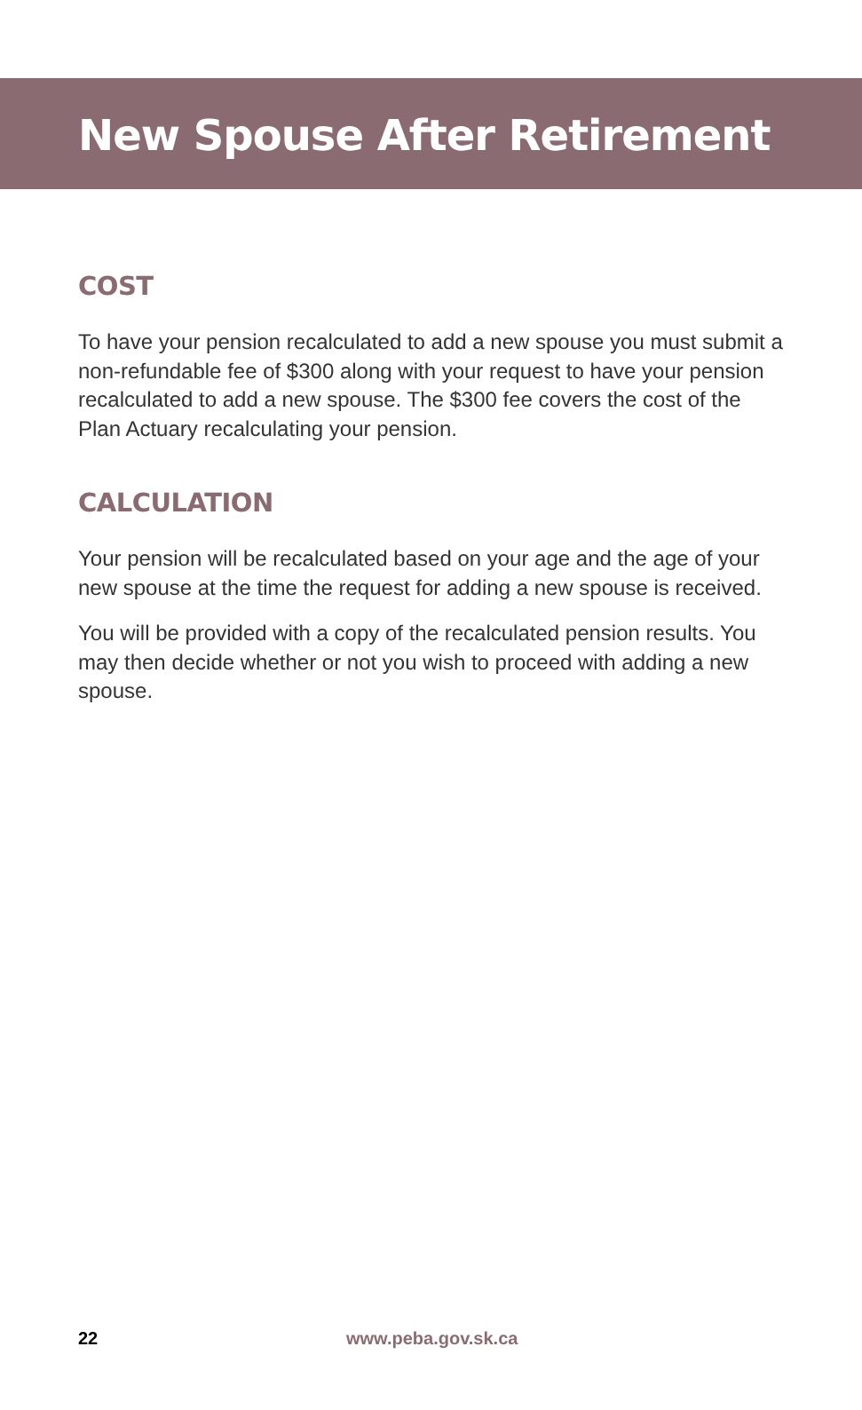New Spouse After Retirement
COST
To have your pension recalculated to add a new spouse you must submit a non-refundable fee of $300 along with your request to have your pension recalculated to add a new spouse. The $300 fee covers the cost of the Plan Actuary recalculating your pension.
CALCULATION
Your pension will be recalculated based on your age and the age of your new spouse at the time the request for adding a new spouse is received.
You will be provided with a copy of the recalculated pension results. You may then decide whether or not you wish to proceed with adding a new spouse.
22 www.peba.gov.sk.ca